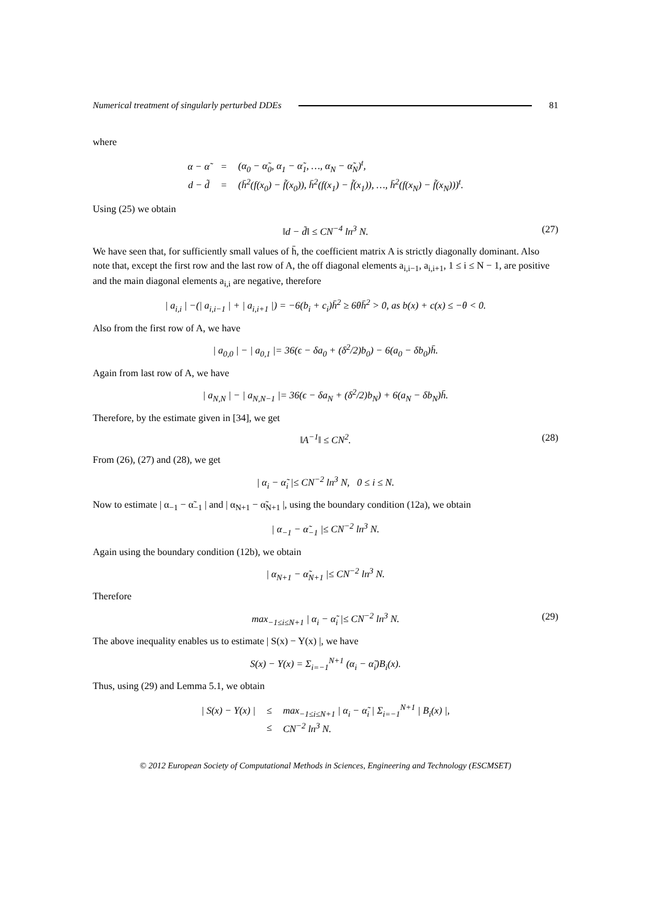Numerical treatment of singularly perturbed DDEs 81
where
| α − α̃ | = | (α<sub>0</sub> − α̃<sub>0</sub>, α<sub>1</sub> − α̃<sub>1</sub>, …, α<sub>N</sub> − α̃<sub>N</sub>)<sup>t</sup>, |
| d − d̃ | = | (h̄<sup>2</sup>(f(x<sub>0</sub>) − f̃(x<sub>0</sub>)), h̄<sup>2</sup>(f(x<sub>1</sub>) − f̃(x<sub>1</sub>)), …, h̄<sup>2</sup>(f(x<sub>N</sub>) − f̃(x<sub>N</sub>)))<sup>t</sup>. |
Using (25) we obtain
‖d − d̃‖ ≤ CN<sup>−4</sup> ln<sup>3</sup> N. (27)
We have seen that, for sufficiently small values of h̄, the coefficient matrix A is strictly diagonally dominant. Also note that, except the first row and the last row of A, the off diagonal elements a<sub>i,i−1</sub>, a<sub>i,i+1</sub>, 1 ≤ i ≤ N − 1, are positive and the main diagonal elements a<sub>i,i</sub> are negative, therefore
| a<sub>i,i</sub> | −(| a<sub>i,i−1</sub> | + | a<sub>i,i+1</sub> |) = −6(b<sub>i</sub> + c<sub>i</sub>)h̄<sup>2</sup> ≥ 6θh̄<sup>2</sup> > 0, as b(x) + c(x) ≤ −θ < 0.
Also from the first row of A, we have
| a<sub>0,0</sub> | − | a<sub>0,1</sub> |= 36(ϵ − δa<sub>0</sub> + (δ<sup>2</sup>/2)b<sub>0</sub>) − 6(a<sub>0</sub> − δb<sub>0</sub>)h̄.
Again from last row of A, we have
| a<sub>N,N</sub> | − | a<sub>N,N−1</sub> |= 36(ϵ − δa<sub>N</sub> + (δ<sup>2</sup>/2)b<sub>N</sub>) + 6(a<sub>N</sub> − δb<sub>N</sub>)h̄.
Therefore, by the estimate given in [34], we get
‖A<sup>−1</sup>‖ ≤ CN<sup>2</sup>. (28)
From (26), (27) and (28), we get
| α<sub>i</sub> − α̃<sub>i</sub> |≤ CN<sup>−2</sup> ln<sup>3</sup> N, 0 ≤ i ≤ N.
Now to estimate | α<sub>−1</sub> − α̃<sub>−1</sub> | and | α<sub>N+1</sub> − α̃<sub>N+1</sub> |, using the boundary condition (12a), we obtain
| α<sub>−1</sub> − α̃<sub>−1</sub> |≤ CN<sup>−2</sup> ln<sup>3</sup> N.
Again using the boundary condition (12b), we obtain
| α<sub>N+1</sub> − α̃<sub>N+1</sub> |≤ CN<sup>−2</sup> ln<sup>3</sup> N.
Therefore
max<sub>−1≤i≤N+1</sub> | α<sub>i</sub> − α̃<sub>i</sub> |≤ CN<sup>−2</sup> ln<sup>3</sup> N. (29)
The above inequality enables us to estimate | S(x) − Y(x) |, we have
S(x) − Y(x) = Σ<sub>i=−1</sub><sup>N+1</sup> (α<sub>i</sub> − α̃<sub>i</sub>)B<sub>i</sub>(x).
Thus, using (29) and Lemma 5.1, we obtain
| / S(x) − Y(x) / | ≤ | max<sub>−1≤i≤N+1</sub> / α<sub>i</sub> − α̃<sub>i</sub> / Σ<sub>i=−1</sub><sup>N+1</sup> / B<sub>i</sub>(x) /, |
| | ≤ | CN<sup>−2</sup> ln<sup>3</sup> N. |
© 2012 European Society of Computational Methods in Sciences, Engineering and Technology (ESCMSET)